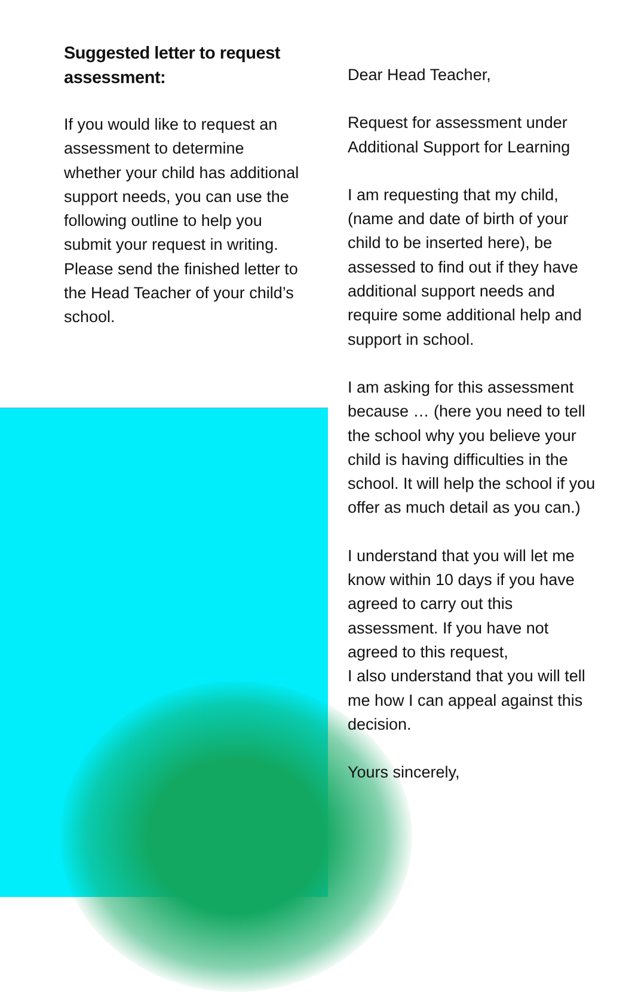Suggested letter to request
assessment:
If you would like to request an assessment to determine whether your child has additional support needs, you can use the following outline to help you submit your request in writing. Please send the finished letter to the Head Teacher of your child’s school.
Dear Head Teacher,
Request for assessment under Additional Support for Learning
I am requesting that my child, (name and date of birth of your child to be inserted here), be assessed to find out if they have additional support needs and require some additional help and support in school.
I am asking for this assessment because … (here you need to tell the school why you believe your child is having difficulties in the school. It will help the school if you offer as much detail as you can.)
I understand that you will let me know within 10 days if you have agreed to carry out this assessment. If you have not agreed to this request,
I also understand that you will tell me how I can appeal against this decision.
Yours sincerely,